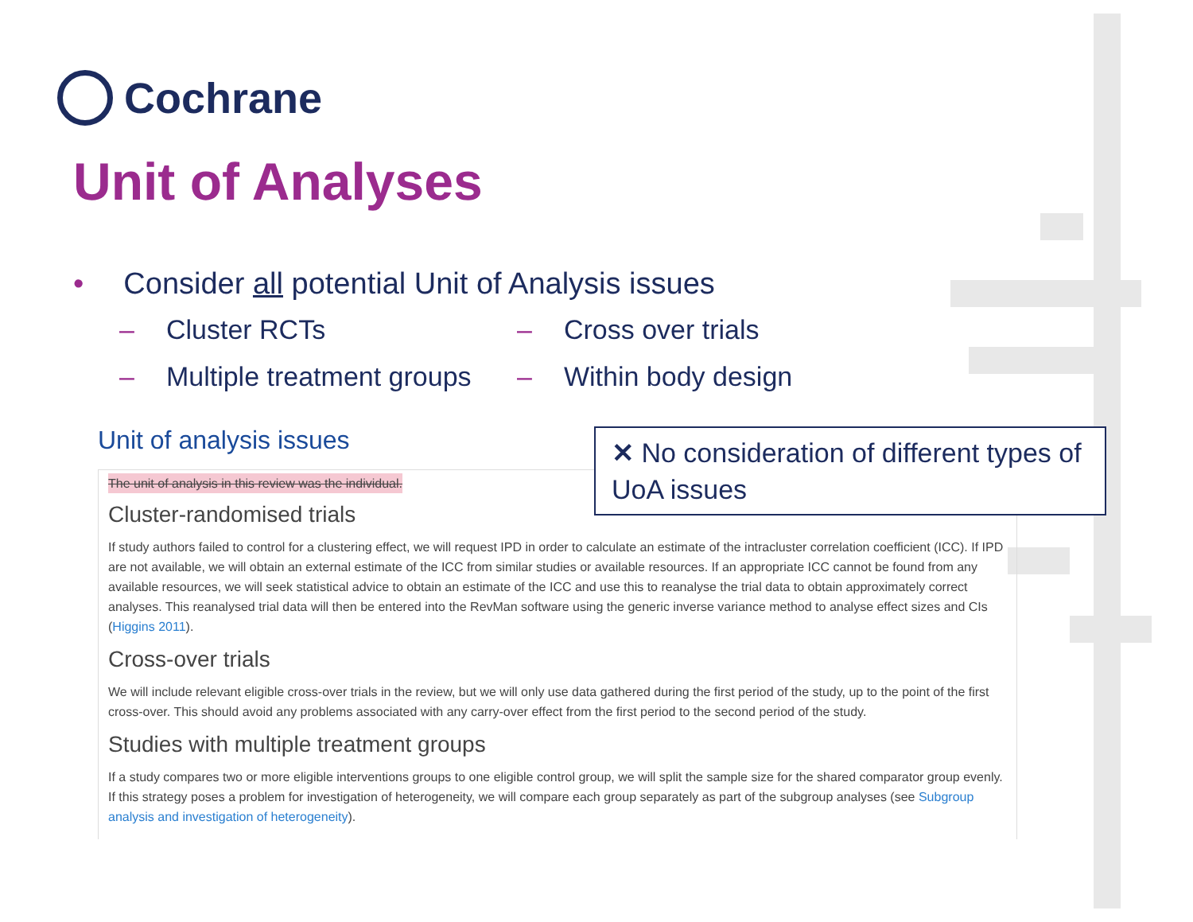Cochrane
Unit of Analyses
• Consider all potential Unit of Analysis issues
– Cluster RCTs
– Cross over trials
– Multiple treatment groups
– Within body design
Unit of analysis issues
The unit of analysis in this review was the individual.
Cluster-randomised trials
If study authors failed to control for a clustering effect, we will request IPD in order to calculate an estimate of the intracluster correlation coefficient (ICC). If IPD are not available, we will obtain an external estimate of the ICC from similar studies or available resources. If an appropriate ICC cannot be found from any available resources, we will seek statistical advice to obtain an estimate of the ICC and use this to reanalyse the trial data to obtain approximately correct analyses. This reanalysed trial data will then be entered into the RevMan software using the generic inverse variance method to analyse effect sizes and CIs (Higgins 2011).
Cross-over trials
We will include relevant eligible cross-over trials in the review, but we will only use data gathered during the first period of the study, up to the point of the first cross-over. This should avoid any problems associated with any carry-over effect from the first period to the second period of the study.
Studies with multiple treatment groups
If a study compares two or more eligible interventions groups to one eligible control group, we will split the sample size for the shared comparator group evenly. If this strategy poses a problem for investigation of heterogeneity, we will compare each group separately as part of the subgroup analyses (see Subgroup analysis and investigation of heterogeneity).
✕ No consideration of different types of UoA issues